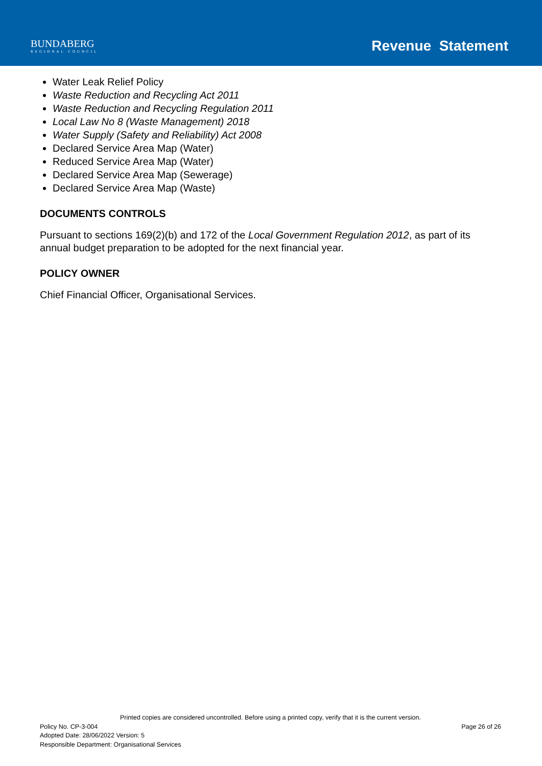BUNDABERG
REGIONAL COUNCIL
Revenue Statement
Water Leak Relief Policy
Waste Reduction and Recycling Act 2011
Waste Reduction and Recycling Regulation 2011
Local Law No 8 (Waste Management) 2018
Water Supply (Safety and Reliability) Act 2008
Declared Service Area Map (Water)
Reduced Service Area Map (Water)
Declared Service Area Map (Sewerage)
Declared Service Area Map (Waste)
DOCUMENTS CONTROLS
Pursuant to sections 169(2)(b) and 172 of the Local Government Regulation 2012, as part of its annual budget preparation to be adopted for the next financial year.
POLICY OWNER
Chief Financial Officer, Organisational Services.
Printed copies are considered uncontrolled. Before using a printed copy, verify that it is the current version.
Policy No. CP-3-004 Page 26 of 26
Adopted Date: 28/06/2022 Version: 5
Responsible Department: Organisational Services